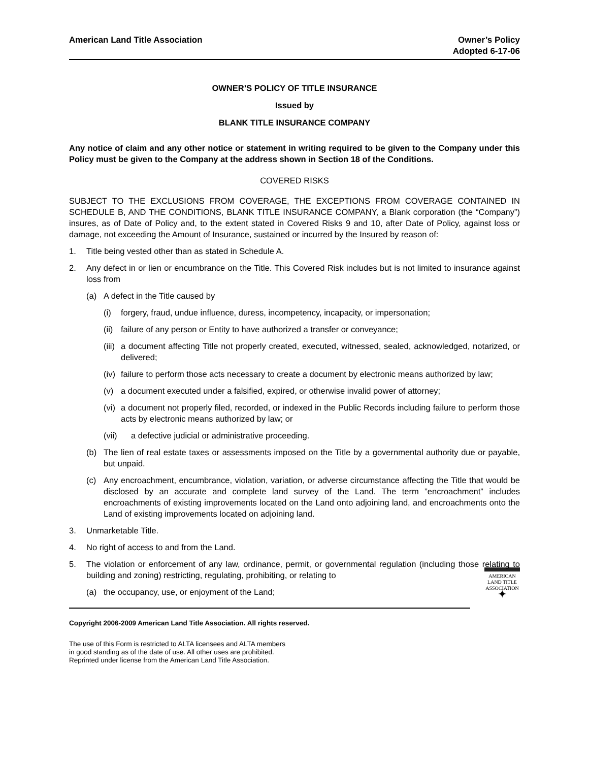American Land Title Association
Owner’s Policy
Adopted 6-17-06
OWNER’S POLICY OF TITLE INSURANCE
Issued by
BLANK TITLE INSURANCE COMPANY
Any notice of claim and any other notice or statement in writing required to be given to the Company under this Policy must be given to the Company at the address shown in Section 18 of the Conditions.
COVERED RISKS
SUBJECT TO THE EXCLUSIONS FROM COVERAGE, THE EXCEPTIONS FROM COVERAGE CONTAINED IN SCHEDULE B, AND THE CONDITIONS, BLANK TITLE INSURANCE COMPANY, a Blank corporation (the “Company”) insures, as of Date of Policy and, to the extent stated in Covered Risks 9 and 10, after Date of Policy, against loss or damage, not exceeding the Amount of Insurance, sustained or incurred by the Insured by reason of:
1. Title being vested other than as stated in Schedule A.
2. Any defect in or lien or encumbrance on the Title. This Covered Risk includes but is not limited to insurance against loss from
(a) A defect in the Title caused by
(i) forgery, fraud, undue influence, duress, incompetency, incapacity, or impersonation;
(ii) failure of any person or Entity to have authorized a transfer or conveyance;
(iii) a document affecting Title not properly created, executed, witnessed, sealed, acknowledged, notarized, or delivered;
(iv) failure to perform those acts necessary to create a document by electronic means authorized by law;
(v) a document executed under a falsified, expired, or otherwise invalid power of attorney;
(vi) a document not properly filed, recorded, or indexed in the Public Records including failure to perform those acts by electronic means authorized by law; or
(vii) a defective judicial or administrative proceeding.
(b) The lien of real estate taxes or assessments imposed on the Title by a governmental authority due or payable, but unpaid.
(c) Any encroachment, encumbrance, violation, variation, or adverse circumstance affecting the Title that would be disclosed by an accurate and complete land survey of the Land. The term ”encroachment” includes encroachments of existing improvements located on the Land onto adjoining land, and encroachments onto the Land of existing improvements located on adjoining land.
3. Unmarketable Title.
4. No right of access to and from the Land.
5. The violation or enforcement of any law, ordinance, permit, or governmental regulation (including those relating to building and zoning) restricting, regulating, prohibiting, or relating to
(a) the occupancy, use, or enjoyment of the Land;
AMERICAN
LAND TITLE
ASSOCIATION
✦
Copyright 2006-2009 American Land Title Association. All rights reserved.
The use of this Form is restricted to ALTA licensees and ALTA members
in good standing as of the date of use. All other uses are prohibited.
Reprinted under license from the American Land Title Association.